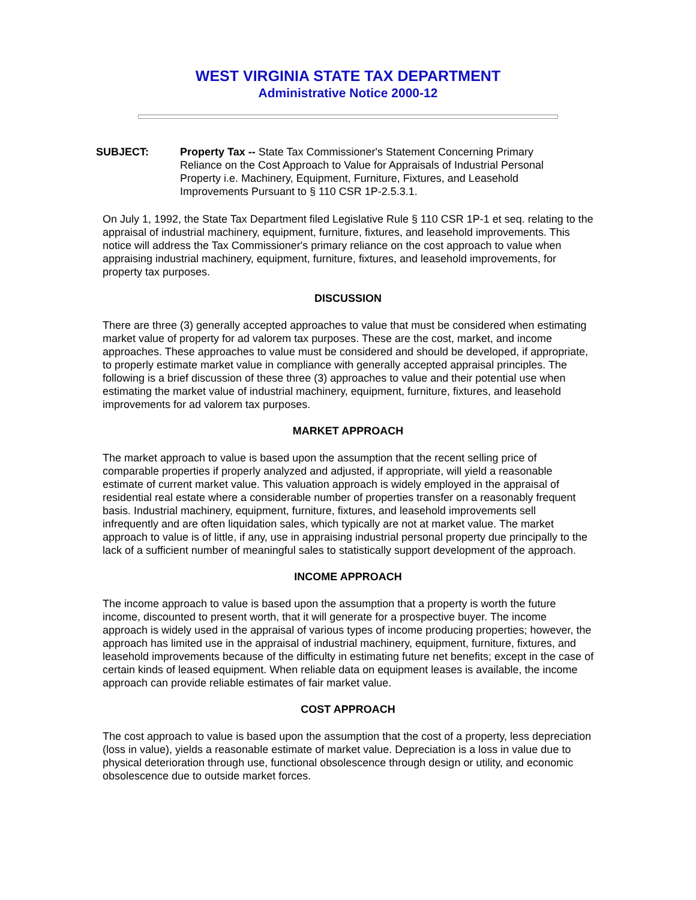WEST VIRGINIA STATE TAX DEPARTMENT
Administrative Notice 2000-12
SUBJECT: Property Tax -- State Tax Commissioner's Statement Concerning Primary Reliance on the Cost Approach to Value for Appraisals of Industrial Personal Property i.e. Machinery, Equipment, Furniture, Fixtures, and Leasehold Improvements Pursuant to § 110 CSR 1P-2.5.3.1.
On July 1, 1992, the State Tax Department filed Legislative Rule § 110 CSR 1P-1 et seq. relating to the appraisal of industrial machinery, equipment, furniture, fixtures, and leasehold improvements. This notice will address the Tax Commissioner's primary reliance on the cost approach to value when appraising industrial machinery, equipment, furniture, fixtures, and leasehold improvements, for property tax purposes.
DISCUSSION
There are three (3) generally accepted approaches to value that must be considered when estimating market value of property for ad valorem tax purposes. These are the cost, market, and income approaches. These approaches to value must be considered and should be developed, if appropriate, to properly estimate market value in compliance with generally accepted appraisal principles. The following is a brief discussion of these three (3) approaches to value and their potential use when estimating the market value of industrial machinery, equipment, furniture, fixtures, and leasehold improvements for ad valorem tax purposes.
MARKET APPROACH
The market approach to value is based upon the assumption that the recent selling price of comparable properties if properly analyzed and adjusted, if appropriate, will yield a reasonable estimate of current market value. This valuation approach is widely employed in the appraisal of residential real estate where a considerable number of properties transfer on a reasonably frequent basis. Industrial machinery, equipment, furniture, fixtures, and leasehold improvements sell infrequently and are often liquidation sales, which typically are not at market value. The market approach to value is of little, if any, use in appraising industrial personal property due principally to the lack of a sufficient number of meaningful sales to statistically support development of the approach.
INCOME APPROACH
The income approach to value is based upon the assumption that a property is worth the future income, discounted to present worth, that it will generate for a prospective buyer. The income approach is widely used in the appraisal of various types of income producing properties; however, the approach has limited use in the appraisal of industrial machinery, equipment, furniture, fixtures, and leasehold improvements because of the difficulty in estimating future net benefits; except in the case of certain kinds of leased equipment. When reliable data on equipment leases is available, the income approach can provide reliable estimates of fair market value.
COST APPROACH
The cost approach to value is based upon the assumption that the cost of a property, less depreciation (loss in value), yields a reasonable estimate of market value. Depreciation is a loss in value due to physical deterioration through use, functional obsolescence through design or utility, and economic obsolescence due to outside market forces.